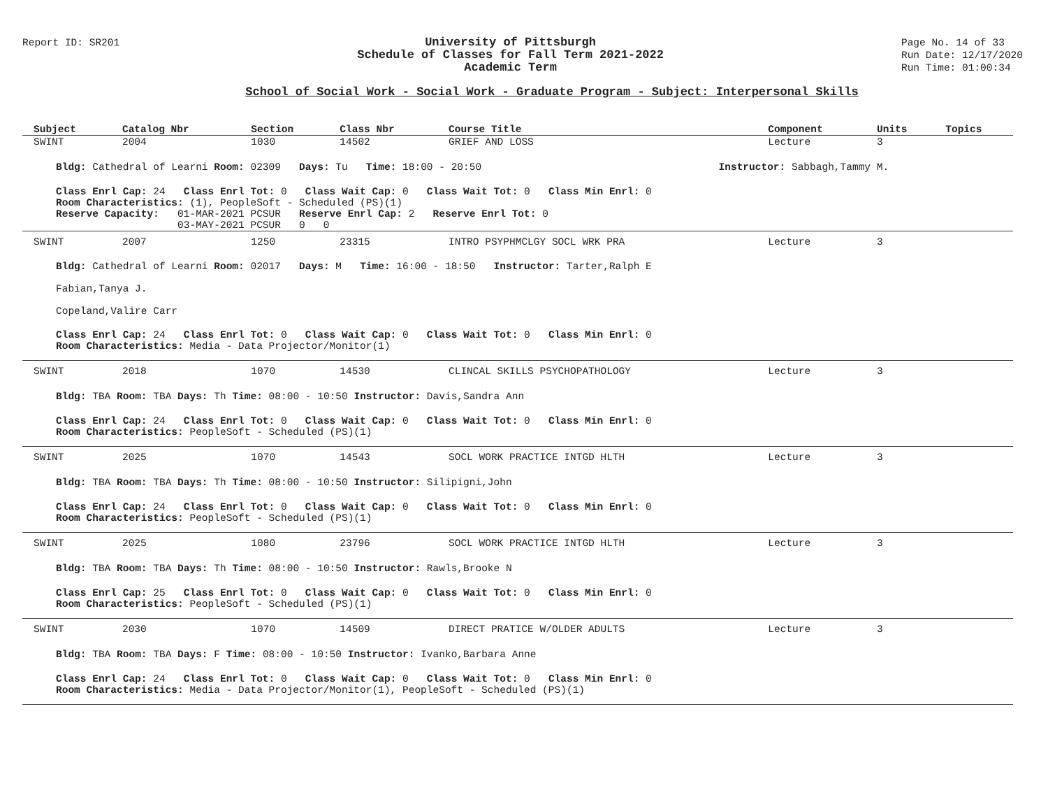Report ID: SR201
University of Pittsburgh
Schedule of Classes for Fall Term 2021-2022
Academic Term
Page No. 14 of 33
Run Date: 12/17/2020
Run Time: 01:00:34
School of Social Work - Social Work - Graduate Program - Subject: Interpersonal Skills
| Subject | Catalog Nbr | Section | Class Nbr | Course Title | Component | Units | Topics |
| --- | --- | --- | --- | --- | --- | --- | --- |
| SWINT | 2004 | 1030 | 14502 | GRIEF AND LOSS | Lecture | 3 | |
| Bldg: Cathedral of Learni Room: 02309 Days: Tu Time: 18:00 - 20:50 Instructor: Sabbagh,Tammy M. | | | | | | | |
| Class Enrl Cap: 24 Class Enrl Tot: 0 Class Wait Cap: 0 Class Wait Tot: 0 Class Min Enrl: 0 Room Characteristics: (1), PeopleSoft - Scheduled (PS)(1) Reserve Capacity: 01-MAR-2021 PCSUR Reserve Enrl Cap: 2 Reserve Enrl Tot: 0 03-MAY-2021 PCSUR 0 0 | | | | | | | |
| SWINT | 2007 | 1250 | 23315 | INTRO PSYPHMCLGY SOCL WRK PRA | Lecture | 3 | |
| Bldg: Cathedral of Learni Room: 02017 Days: M Time: 16:00 - 18:50 Instructor: Tarter,Ralph E Fabian,Tanya J. Copeland,Valire Carr | | | | | | | |
| Class Enrl Cap: 24 Class Enrl Tot: 0 Class Wait Cap: 0 Class Wait Tot: 0 Class Min Enrl: 0 Room Characteristics: Media - Data Projector/Monitor(1) | | | | | | | |
| SWINT | 2018 | 1070 | 14530 | CLINCAL SKILLS PSYCHOPATHOLOGY | Lecture | 3 | |
| Bldg: TBA Room: TBA Days: Th Time: 08:00 - 10:50 Instructor: Davis,Sandra Ann | | | | | | | |
| Class Enrl Cap: 24 Class Enrl Tot: 0 Class Wait Cap: 0 Class Wait Tot: 0 Class Min Enrl: 0 Room Characteristics: PeopleSoft - Scheduled (PS)(1) | | | | | | | |
| SWINT | 2025 | 1070 | 14543 | SOCL WORK PRACTICE INTGD HLTH | Lecture | 3 | |
| Bldg: TBA Room: TBA Days: Th Time: 08:00 - 10:50 Instructor: Silipigni,John | | | | | | | |
| Class Enrl Cap: 24 Class Enrl Tot: 0 Class Wait Cap: 0 Class Wait Tot: 0 Class Min Enrl: 0 Room Characteristics: PeopleSoft - Scheduled (PS)(1) | | | | | | | |
| SWINT | 2025 | 1080 | 23796 | SOCL WORK PRACTICE INTGD HLTH | Lecture | 3 | |
| Bldg: TBA Room: TBA Days: Th Time: 08:00 - 10:50 Instructor: Rawls,Brooke N | | | | | | | |
| Class Enrl Cap: 25 Class Enrl Tot: 0 Class Wait Cap: 0 Class Wait Tot: 0 Class Min Enrl: 0 Room Characteristics: PeopleSoft - Scheduled (PS)(1) | | | | | | | |
| SWINT | 2030 | 1070 | 14509 | DIRECT PRATICE W/OLDER ADULTS | Lecture | 3 | |
| Bldg: TBA Room: TBA Days: F Time: 08:00 - 10:50 Instructor: Ivanko,Barbara Anne | | | | | | | |
| Class Enrl Cap: 24 Class Enrl Tot: 0 Class Wait Cap: 0 Class Wait Tot: 0 Class Min Enrl: 0 Room Characteristics: Media - Data Projector/Monitor(1), PeopleSoft - Scheduled (PS)(1) | | | | | | | |